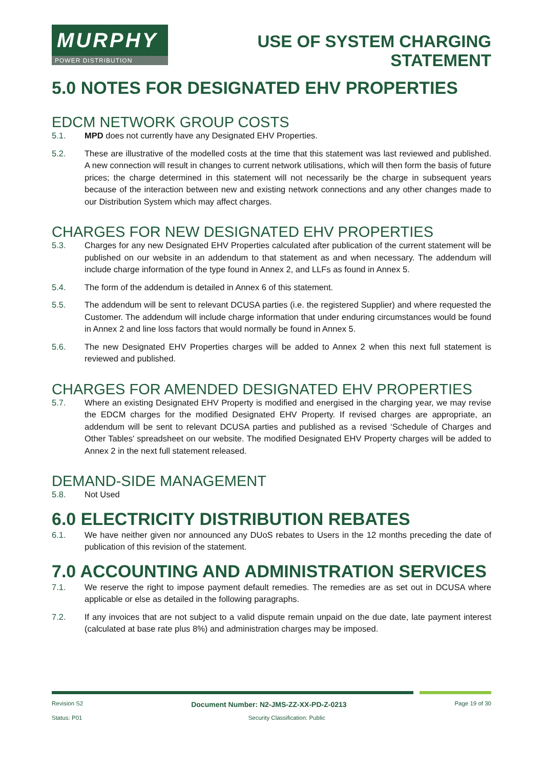MURPHY
POWER DISTRIBUTION
USE OF SYSTEM CHARGING
STATEMENT
5.0 NOTES FOR DESIGNATED EHV PROPERTIES
EDCM NETWORK GROUP COSTS
5.1. MPD does not currently have any Designated EHV Properties.
5.2. These are illustrative of the modelled costs at the time that this statement was last reviewed and published. A new connection will result in changes to current network utilisations, which will then form the basis of future prices; the charge determined in this statement will not necessarily be the charge in subsequent years because of the interaction between new and existing network connections and any other changes made to our Distribution System which may affect charges.
CHARGES FOR NEW DESIGNATED EHV PROPERTIES
5.3. Charges for any new Designated EHV Properties calculated after publication of the current statement will be published on our website in an addendum to that statement as and when necessary. The addendum will include charge information of the type found in Annex 2, and LLFs as found in Annex 5.
5.4. The form of the addendum is detailed in Annex 6 of this statement.
5.5. The addendum will be sent to relevant DCUSA parties (i.e. the registered Supplier) and where requested the Customer. The addendum will include charge information that under enduring circumstances would be found in Annex 2 and line loss factors that would normally be found in Annex 5.
5.6. The new Designated EHV Properties charges will be added to Annex 2 when this next full statement is reviewed and published.
CHARGES FOR AMENDED DESIGNATED EHV PROPERTIES
5.7. Where an existing Designated EHV Property is modified and energised in the charging year, we may revise the EDCM charges for the modified Designated EHV Property. If revised charges are appropriate, an addendum will be sent to relevant DCUSA parties and published as a revised ‘Schedule of Charges and Other Tables' spreadsheet on our website. The modified Designated EHV Property charges will be added to Annex 2 in the next full statement released.
DEMAND-SIDE MANAGEMENT
5.8. Not Used
6.0 ELECTRICITY DISTRIBUTION REBATES
6.1. We have neither given nor announced any DUoS rebates to Users in the 12 months preceding the date of publication of this revision of the statement.
7.0 ACCOUNTING AND ADMINISTRATION SERVICES
7.1. We reserve the right to impose payment default remedies. The remedies are as set out in DCUSA where applicable or else as detailed in the following paragraphs.
7.2. If any invoices that are not subject to a valid dispute remain unpaid on the due date, late payment interest (calculated at base rate plus 8%) and administration charges may be imposed.
Revision S2 Document Number: N2-JMS-ZZ-XX-PD-Z-0213 Page 19 of 30
Status: P01 Security Classification: Public